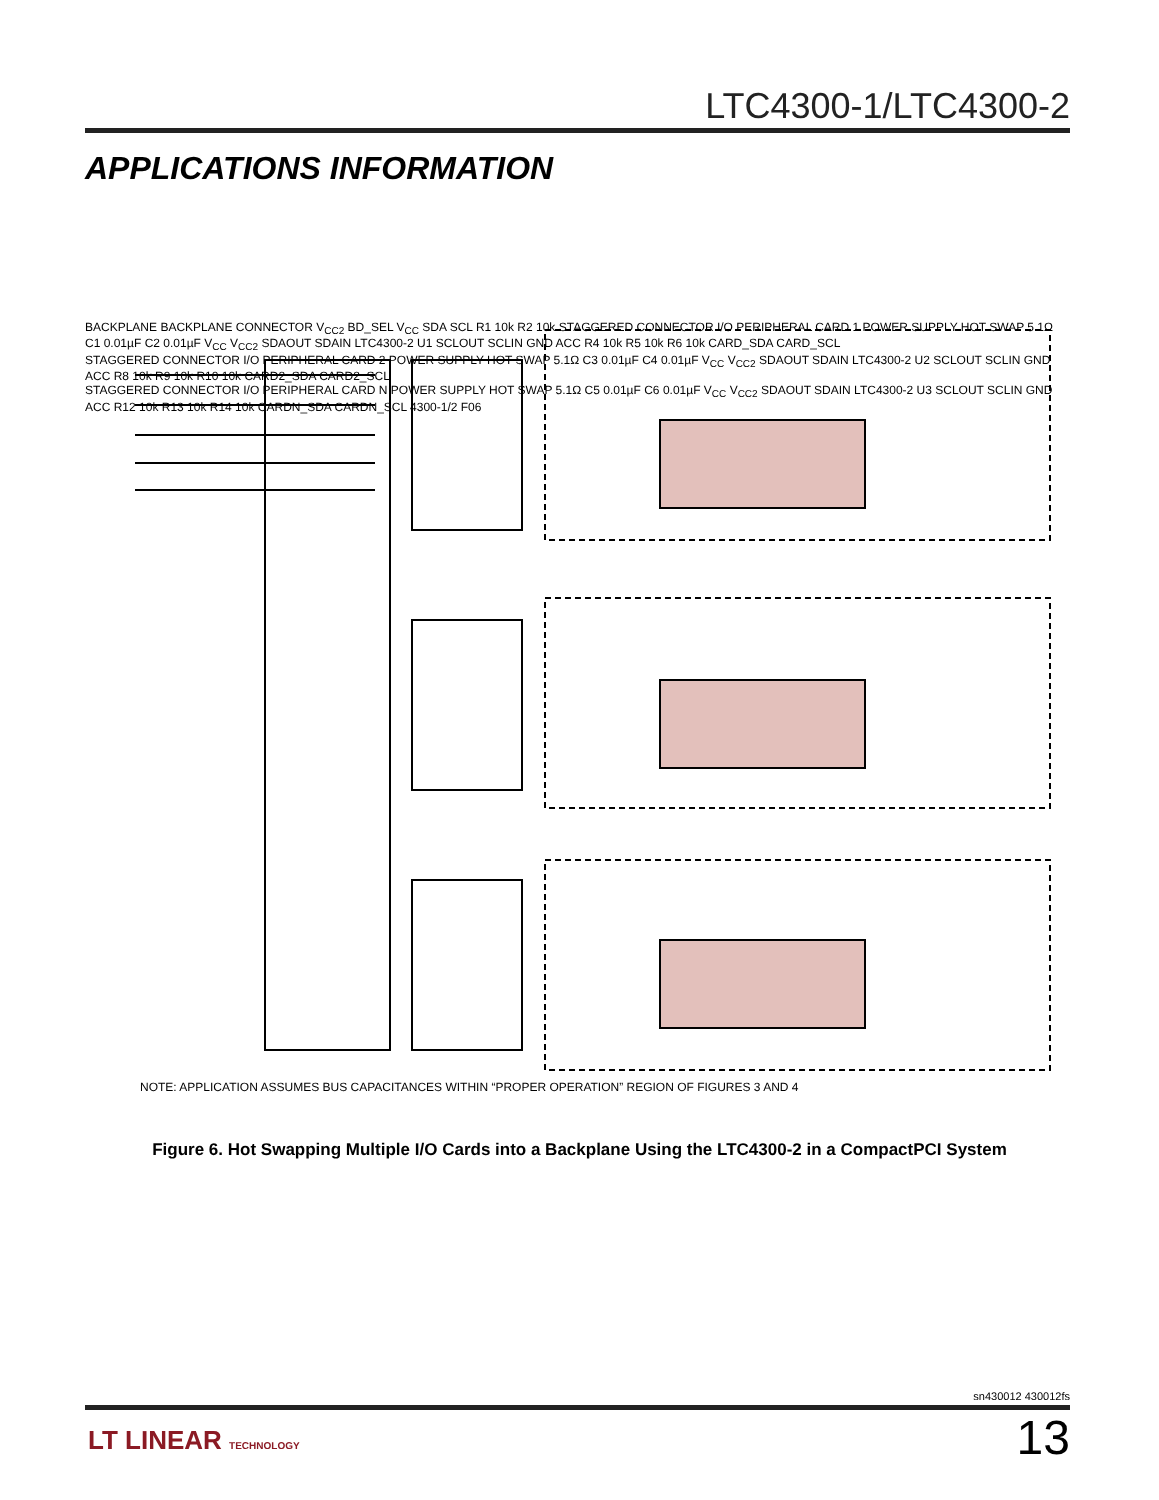LTC4300-1/LTC4300-2
APPLICATIONS INFORMATION
BACKPLANE BACKPLANE CONNECTOR V<sub>CC2</sub> BD_SEL V<sub>CC</sub> SDA SCL R1 10k R2 10k STAGGERED CONNECTOR I/O PERIPHERAL CARD 1 POWER SUPPLY HOT SWAP 5.1Ω C1 0.01µF C2 0.01µF V<sub>CC</sub> V<sub>CC2</sub> SDAOUT SDAIN LTC4300-2 U1 SCLOUT SCLIN GND ACC R4 10k R5 10k R6 10k CARD_SDA CARD_SCL
STAGGERED CONNECTOR I/O PERIPHERAL CARD 2 POWER SUPPLY HOT SWAP 5.1Ω C3 0.01µF C4 0.01µF V<sub>CC</sub> V<sub>CC2</sub> SDAOUT SDAIN LTC4300-2 U2 SCLOUT SCLIN GND ACC R8 10k R9 10k R10 10k CARD2_SDA CARD2_SCL
STAGGERED CONNECTOR I/O PERIPHERAL CARD N POWER SUPPLY HOT SWAP 5.1Ω C5 0.01µF C6 0.01µF V<sub>CC</sub> V<sub>CC2</sub> SDAOUT SDAIN LTC4300-2 U3 SCLOUT SCLIN GND ACC R12 10k R13 10k R14 10k CARDN_SDA CARDN_SCL 4300-1/2 F06
NOTE: APPLICATION ASSUMES BUS CAPACITANCES WITHIN “PROPER OPERATION” REGION OF FIGURES 3 AND 4
Figure 6. Hot Swapping Multiple I/O Cards into a Backplane Using the LTC4300-2 in a CompactPCI System
sn430012 430012fs
LT LINEAR TECHNOLOGY
13